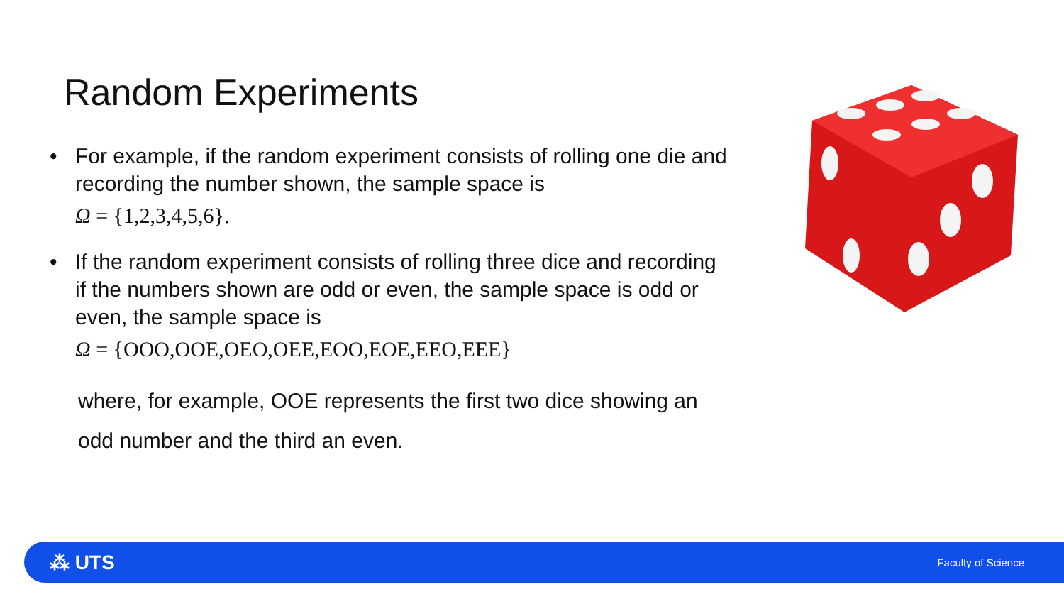Random Experiments
• For example, if the random experiment consists of rolling one die and recording the number shown, the sample space is
Ω = {1,2,3,4,5,6}.
• If the random experiment consists of rolling three dice and recording if the numbers shown are odd or even, the sample space is odd or even, the sample space is
Ω = {OOO,OOE,OEO,OEE,EOO,EOE,EEO,EEE}
where, for example, OOE represents the first two dice showing an odd number and the third an even.
⁂ UTS Faculty of Science